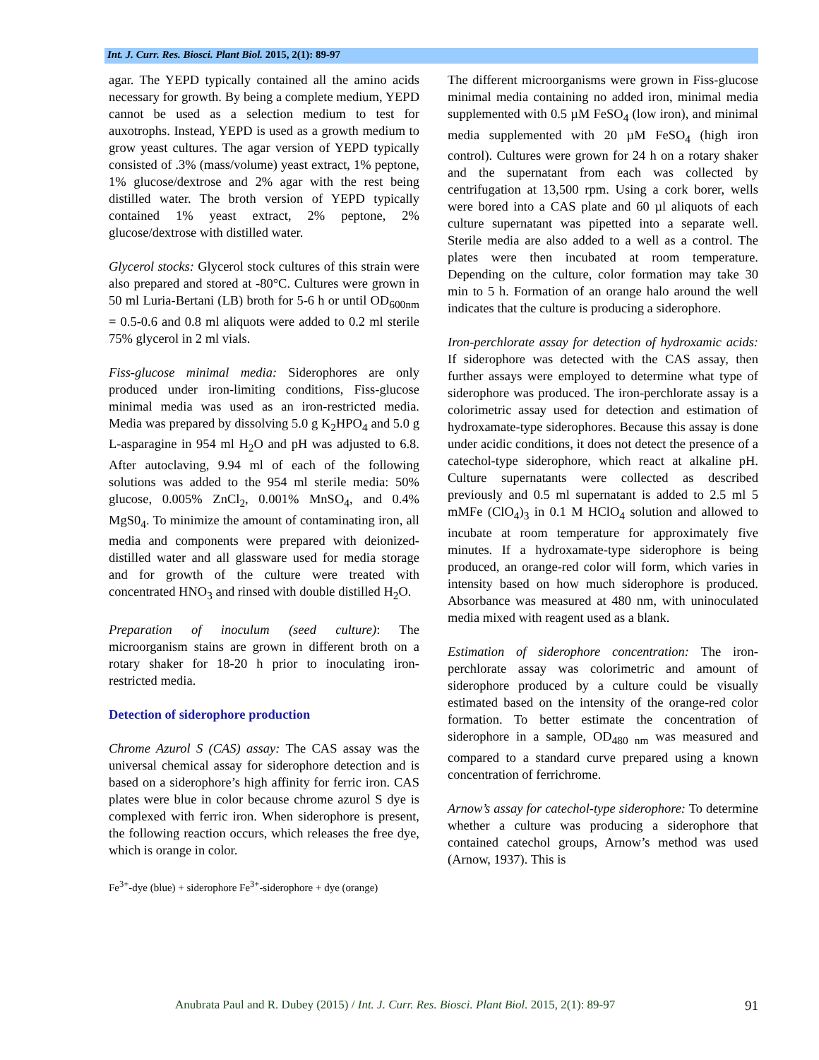Int. J. Curr. Res. Biosci. Plant Biol. 2015, 2(1): 89-97
agar. The YEPD typically contained all the amino acids necessary for growth. By being a complete medium, YEPD cannot be used as a selection medium to test for auxotrophs. Instead, YEPD is used as a growth medium to grow yeast cultures. The agar version of YEPD typically consisted of .3% (mass/volume) yeast extract, 1% peptone, 1% glucose/dextrose and 2% agar with the rest being distilled water. The broth version of YEPD typically contained 1% yeast extract, 2% peptone, 2% glucose/dextrose with distilled water.
Glycerol stocks: Glycerol stock cultures of this strain were also prepared and stored at -80°C. Cultures were grown in 50 ml Luria-Bertani (LB) broth for 5-6 h or until OD<sub>600nm</sub> = 0.5-0.6 and 0.8 ml aliquots were added to 0.2 ml sterile 75% glycerol in 2 ml vials.
Fiss-glucose minimal media: Siderophores are only produced under iron-limiting conditions, Fiss-glucose minimal media was used as an iron-restricted media. Media was prepared by dissolving 5.0 g K<sub>2</sub>HPO<sub>4</sub> and 5.0 g L-asparagine in 954 ml H<sub>2</sub>O and pH was adjusted to 6.8. After autoclaving, 9.94 ml of each of the following solutions was added to the 954 ml sterile media: 50% glucose, 0.005% ZnCl<sub>2</sub>, 0.001% MnSO<sub>4</sub>, and 0.4% MgS0<sub>4</sub>. To minimize the amount of contaminating iron, all media and components were prepared with deionized-distilled water and all glassware used for media storage and for growth of the culture were treated with concentrated HNO<sub>3</sub> and rinsed with double distilled H<sub>2</sub>O.
Preparation of inoculum (seed culture): The microorganism stains are grown in different broth on a rotary shaker for 18-20 h prior to inoculating iron-restricted media.
Detection of siderophore production
Chrome Azurol S (CAS) assay: The CAS assay was the universal chemical assay for siderophore detection and is based on a siderophore’s high affinity for ferric iron. CAS plates were blue in color because chrome azurol S dye is complexed with ferric iron. When siderophore is present, the following reaction occurs, which releases the free dye, which is orange in color.
Fe<sup>3+</sup>-dye (blue) + siderophore Fe<sup>3+</sup>-siderophore + dye (orange)
The different microorganisms were grown in Fiss-glucose minimal media containing no added iron, minimal media supplemented with 0.5 µM FeSO<sub>4</sub> (low iron), and minimal media supplemented with 20 µM FeSO<sub>4</sub> (high iron control). Cultures were grown for 24 h on a rotary shaker and the supernatant from each was collected by centrifugation at 13,500 rpm. Using a cork borer, wells were bored into a CAS plate and 60 µl aliquots of each culture supernatant was pipetted into a separate well. Sterile media are also added to a well as a control. The plates were then incubated at room temperature. Depending on the culture, color formation may take 30 min to 5 h. Formation of an orange halo around the well indicates that the culture is producing a siderophore.
Iron-perchlorate assay for detection of hydroxamic acids: If siderophore was detected with the CAS assay, then further assays were employed to determine what type of siderophore was produced. The iron-perchlorate assay is a colorimetric assay used for detection and estimation of hydroxamate-type siderophores. Because this assay is done under acidic conditions, it does not detect the presence of a catechol-type siderophore, which react at alkaline pH. Culture supernatants were collected as described previously and 0.5 ml supernatant is added to 2.5 ml 5 mMFe (ClO<sub>4</sub>)<sub>3</sub> in 0.1 M HClO<sub>4</sub> solution and allowed to incubate at room temperature for approximately five minutes. If a hydroxamate-type siderophore is being produced, an orange-red color will form, which varies in intensity based on how much siderophore is produced. Absorbance was measured at 480 nm, with uninoculated media mixed with reagent used as a blank.
Estimation of siderophore concentration: The iron-perchlorate assay was colorimetric and amount of siderophore produced by a culture could be visually estimated based on the intensity of the orange-red color formation. To better estimate the concentration of siderophore in a sample, OD<sub>480 nm</sub> was measured and compared to a standard curve prepared using a known concentration of ferrichrome.
Arnow’s assay for catechol-type siderophore: To determine whether a culture was producing a siderophore that contained catechol groups, Arnow’s method was used (Arnow, 1937). This is
Anubrata Paul and R. Dubey (2015) / Int. J. Curr. Res. Biosci. Plant Biol. 2015, 2(1): 89-97 91